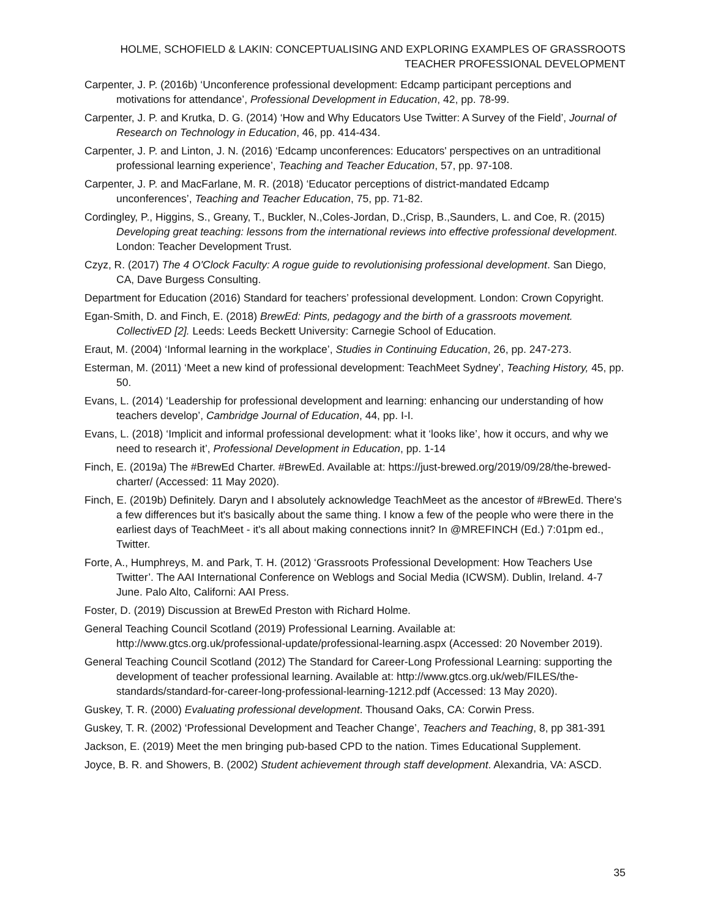HOLME, SCHOFIELD & LAKIN: CONCEPTUALISING AND EXPLORING EXAMPLES OF GRASSROOTS TEACHER PROFESSIONAL DEVELOPMENT
Carpenter, J. P. (2016b) ‘Unconference professional development: Edcamp participant perceptions and motivations for attendance’, Professional Development in Education, 42, pp. 78-99.
Carpenter, J. P. and Krutka, D. G. (2014) ‘How and Why Educators Use Twitter: A Survey of the Field’, Journal of Research on Technology in Education, 46, pp. 414-434.
Carpenter, J. P. and Linton, J. N. (2016) ‘Edcamp unconferences: Educators' perspectives on an untraditional professional learning experience’, Teaching and Teacher Education, 57, pp. 97-108.
Carpenter, J. P. and MacFarlane, M. R. (2018) ‘Educator perceptions of district-mandated Edcamp unconferences’, Teaching and Teacher Education, 75, pp. 71-82.
Cordingley, P., Higgins, S., Greany, T., Buckler, N.,Coles-Jordan, D.,Crisp, B.,Saunders, L. and Coe, R. (2015) Developing great teaching: lessons from the international reviews into effective professional development. London: Teacher Development Trust.
Czyz, R. (2017) The 4 O'Clock Faculty: A rogue guide to revolutionising professional development. San Diego, CA, Dave Burgess Consulting.
Department for Education (2016) Standard for teachers’ professional development. London: Crown Copyright.
Egan-Smith, D. and Finch, E. (2018) BrewEd: Pints, pedagogy and the birth of a grassroots movement. CollectivED [2]. Leeds: Leeds Beckett University: Carnegie School of Education.
Eraut, M. (2004) ‘Informal learning in the workplace’, Studies in Continuing Education, 26, pp. 247-273.
Esterman, M. (2011) ‘Meet a new kind of professional development: TeachMeet Sydney’, Teaching History, 45, pp. 50.
Evans, L. (2014) ‘Leadership for professional development and learning: enhancing our understanding of how teachers develop’, Cambridge Journal of Education, 44, pp. I-I.
Evans, L. (2018) ‘Implicit and informal professional development: what it ‘looks like’, how it occurs, and why we need to research it’, Professional Development in Education, pp. 1-14
Finch, E. (2019a) The #BrewEd Charter. #BrewEd. Available at: https://just-brewed.org/2019/09/28/the-brewed-charter/ (Accessed: 11 May 2020).
Finch, E. (2019b) Definitely. Daryn and I absolutely acknowledge TeachMeet as the ancestor of #BrewEd. There's a few differences but it's basically about the same thing. I know a few of the people who were there in the earliest days of TeachMeet - it's all about making connections innit? In @MREFINCH (Ed.) 7:01pm ed., Twitter.
Forte, A., Humphreys, M. and Park, T. H. (2012) ‘Grassroots Professional Development: How Teachers Use Twitter’. The AAI International Conference on Weblogs and Social Media (ICWSM). Dublin, Ireland. 4-7 June. Palo Alto, Californi: AAI Press.
Foster, D. (2019) Discussion at BrewEd Preston with Richard Holme.
General Teaching Council Scotland (2019) Professional Learning. Available at: http://www.gtcs.org.uk/professional-update/professional-learning.aspx (Accessed: 20 November 2019).
General Teaching Council Scotland (2012) The Standard for Career-Long Professional Learning: supporting the development of teacher professional learning. Available at: http://www.gtcs.org.uk/web/FILES/the-standards/standard-for-career-long-professional-learning-1212.pdf (Accessed: 13 May 2020).
Guskey, T. R. (2000) Evaluating professional development. Thousand Oaks, CA: Corwin Press.
Guskey, T. R. (2002) ‘Professional Development and Teacher Change’, Teachers and Teaching, 8, pp 381-391
Jackson, E. (2019) Meet the men bringing pub-based CPD to the nation. Times Educational Supplement.
Joyce, B. R. and Showers, B. (2002) Student achievement through staff development. Alexandria, VA: ASCD.
35